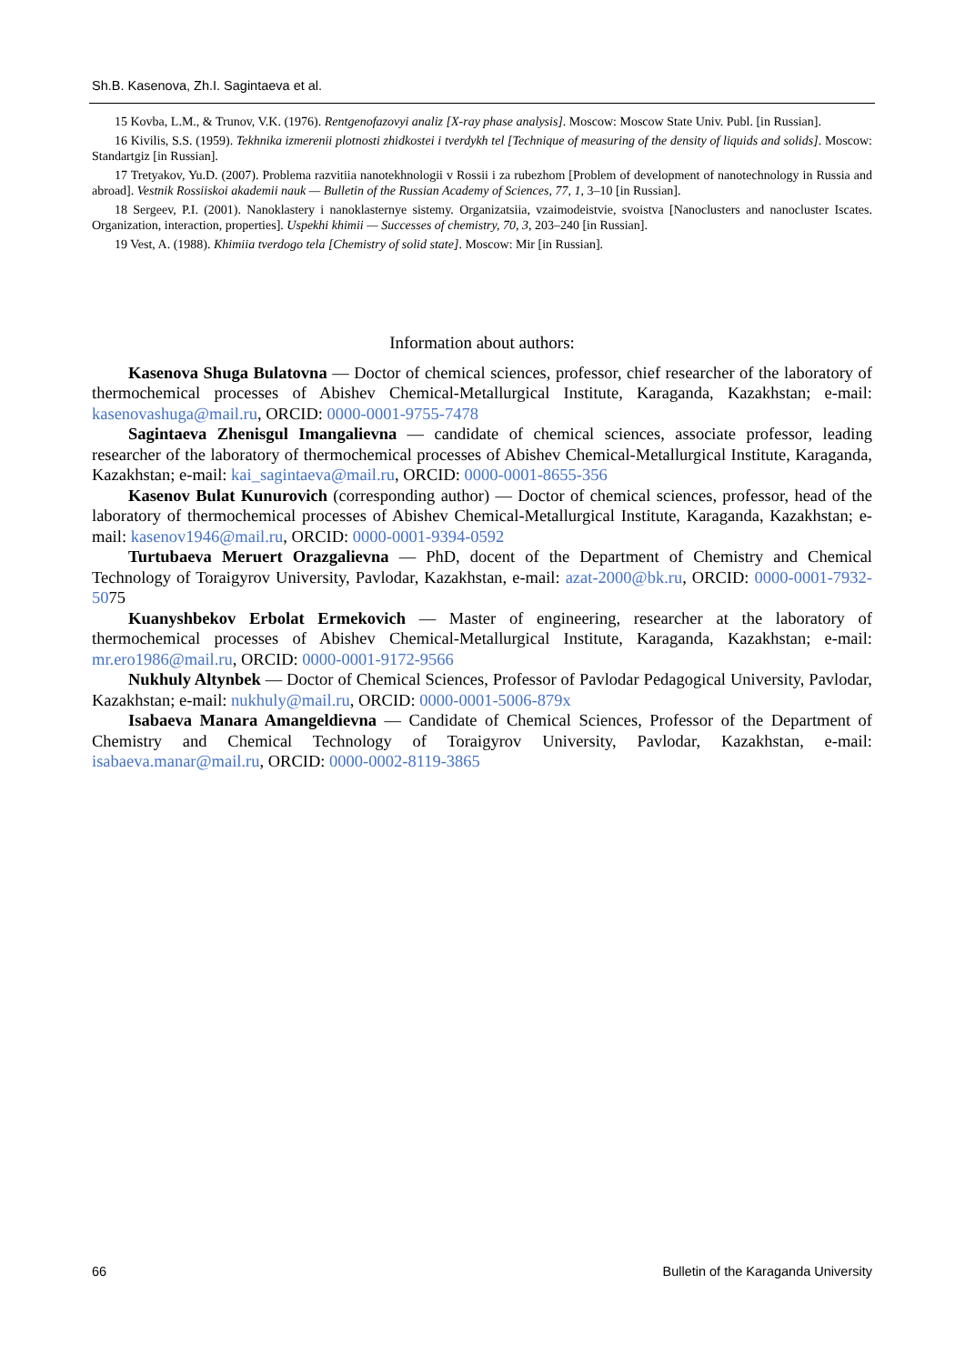Sh.B. Kasenova, Zh.I. Sagintaeva et al.
15 Kovba, L.M., & Trunov, V.K. (1976). Rentgenofazovyi analiz [X-ray phase analysis]. Moscow: Moscow State Univ. Publ. [in Russian].
16 Kivilis, S.S. (1959). Tekhnika izmerenii plotnosti zhidkostei i tverdykh tel [Technique of measuring of the density of liquids and solids]. Moscow: Standartgiz [in Russian].
17 Tretyakov, Yu.D. (2007). Problema razvitiia nanotekhnologii v Rossii i za rubezhom [Problem of development of nanotechnology in Russia and abroad]. Vestnik Rossiiskoi akademii nauk — Bulletin of the Russian Academy of Sciences, 77, 1, 3–10 [in Russian].
18 Sergeev, P.I. (2001). Nanoklastery i nanoklasternye sistemy. Organizatsiia, vzaimodeistvie, svoistva [Nanoclusters and nanocluster Iscates. Organization, interaction, properties]. Uspekhi khimii — Successes of chemistry, 70, 3, 203–240 [in Russian].
19 Vest, A. (1988). Khimiia tverdogo tela [Chemistry of solid state]. Moscow: Mir [in Russian].
Information about authors:
Kasenova Shuga Bulatovna — Doctor of chemical sciences, professor, chief researcher of the laboratory of thermochemical processes of Abishev Chemical-Metallurgical Institute, Karaganda, Kazakhstan; e-mail: kasenovashuga@mail.ru, ORCID: 0000-0001-9755-7478
Sagintaeva Zhenisgul Imangalievna — candidate of chemical sciences, associate professor, leading researcher of the laboratory of thermochemical processes of Abishev Chemical-Metallurgical Institute, Karaganda, Kazakhstan; e-mail: kai_sagintaeva@mail.ru, ORCID: 0000-0001-8655-356
Kasenov Bulat Kunurovich (corresponding author) — Doctor of chemical sciences, professor, head of the laboratory of thermochemical processes of Abishev Chemical-Metallurgical Institute, Karaganda, Kazakhstan; e-mail: kasenov1946@mail.ru, ORCID: 0000-0001-9394-0592
Turtubaeva Meruert Orazgalievna — PhD, docent of the Department of Chemistry and Chemical Technology of Toraigyrov University, Pavlodar, Kazakhstan, e-mail: azat-2000@bk.ru, ORCID: 0000-0001-7932-5075
Kuanyshbekov Erbolat Ermekovich — Master of engineering, researcher at the laboratory of thermochemical processes of Abishev Chemical-Metallurgical Institute, Karaganda, Kazakhstan; e-mail: mr.ero1986@mail.ru, ORCID: 0000-0001-9172-9566
Nukhuly Altynbek — Doctor of Chemical Sciences, Professor of Pavlodar Pedagogical University, Pavlodar, Kazakhstan; e-mail: nukhuly@mail.ru, ORCID: 0000-0001-5006-879x
Isabaeva Manara Amangeldievna — Candidate of Chemical Sciences, Professor of the Department of Chemistry and Chemical Technology of Toraigyrov University, Pavlodar, Kazakhstan, e-mail: isabaeva.manar@mail.ru, ORCID: 0000-0002-8119-3865
66 Bulletin of the Karaganda University